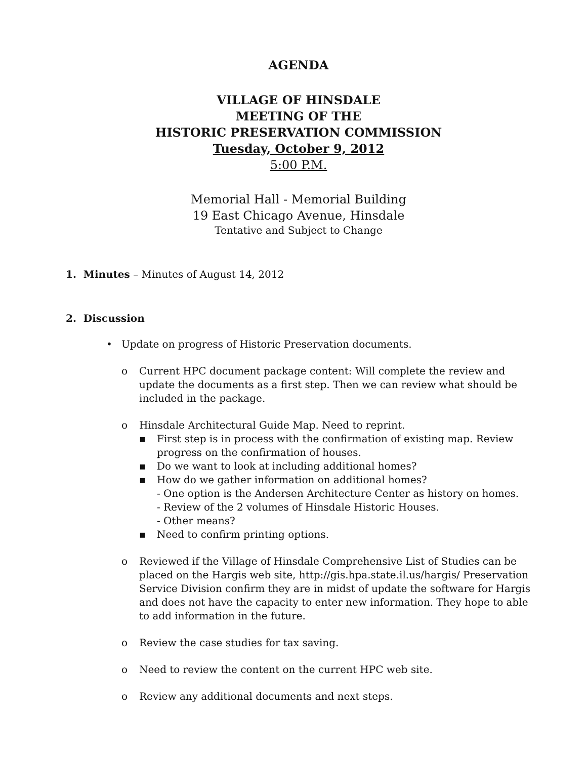AGENDA
VILLAGE OF HINSDALE
MEETING OF THE
HISTORIC PRESERVATION COMMISSION
Tuesday, October 9, 2012
5:00 P.M.
Memorial Hall - Memorial Building
19 East Chicago Avenue, Hinsdale
Tentative and Subject to Change
1. Minutes – Minutes of August 14, 2012
2. Discussion
• Update on progress of Historic Preservation documents.
o Current HPC document package content: Will complete the review and update the documents as a first step. Then we can review what should be included in the package.
o Hinsdale Architectural Guide Map. Need to reprint.
▪ First step is in process with the confirmation of existing map. Review progress on the confirmation of houses.
▪ Do we want to look at including additional homes?
▪ How do we gather information on additional homes?
- One option is the Andersen Architecture Center as history on homes.
- Review of the 2 volumes of Hinsdale Historic Houses.
- Other means?
▪ Need to confirm printing options.
o Reviewed if the Village of Hinsdale Comprehensive List of Studies can be placed on the Hargis web site, http://gis.hpa.state.il.us/hargis/ Preservation Service Division confirm they are in midst of update the software for Hargis and does not have the capacity to enter new information. They hope to able to add information in the future.
o Review the case studies for tax saving.
o Need to review the content on the current HPC web site.
o Review any additional documents and next steps.